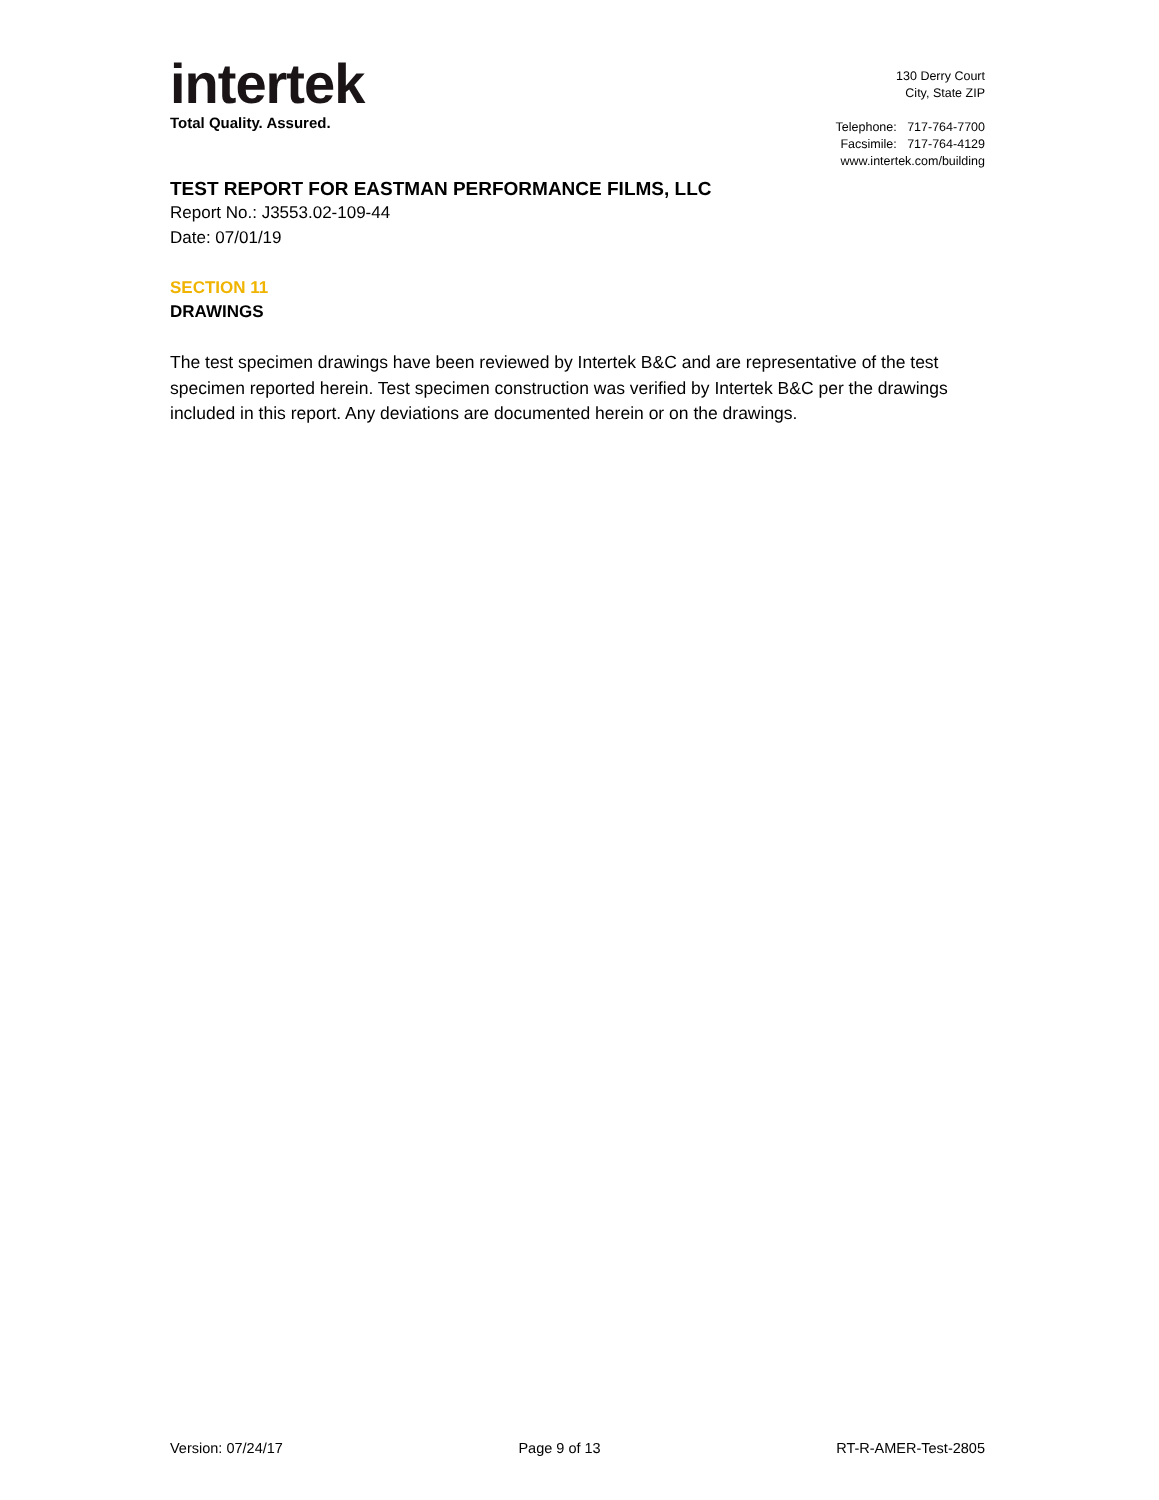intertek
Total Quality. Assured.
130 Derry Court
City, State ZIP
Telephone: 717-764-7700
Facsimile: 717-764-4129
www.intertek.com/building
TEST REPORT FOR EASTMAN PERFORMANCE FILMS, LLC
Report No.: J3553.02-109-44
Date: 07/01/19
SECTION 11
DRAWINGS
The test specimen drawings have been reviewed by Intertek B&C and are representative of the test specimen reported herein. Test specimen construction was verified by Intertek B&C per the drawings included in this report. Any deviations are documented herein or on the drawings.
Version: 07/24/17 Page 9 of 13 RT-R-AMER-Test-2805